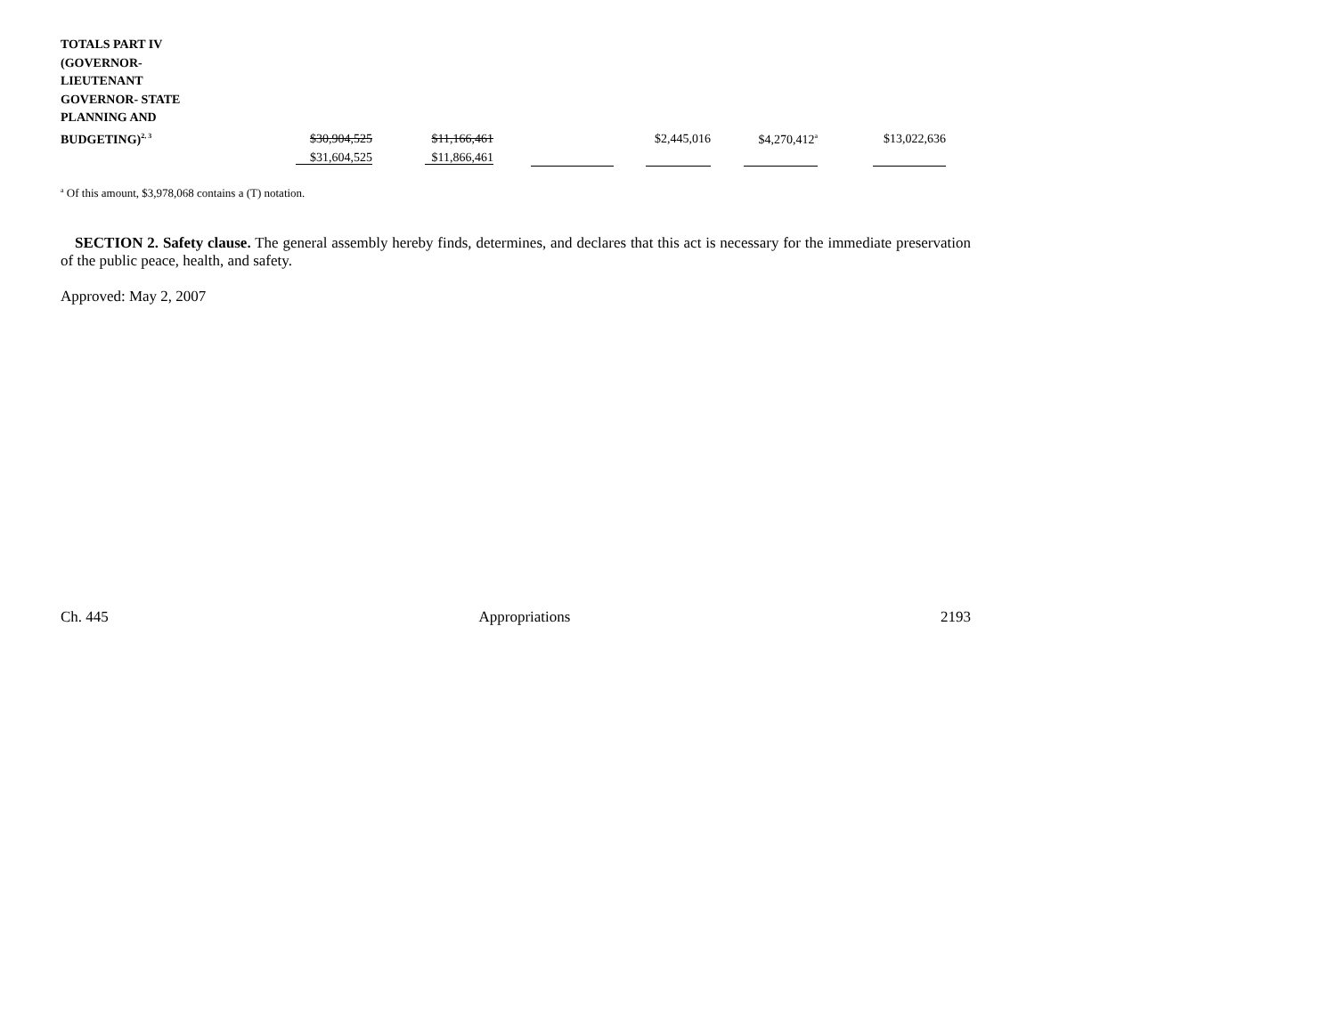| TOTALS PART IV (GOVERNOR- LIEUTENANT GOVERNOR- STATE PLANNING AND BUDGETING)<sup>2, 3</sup> | $30,904,525 | $11,166,461 | | $2,445,016 | $4,270,412<sup>a</sup> | $13,022,636 |
| | $31,604,525 | $11,866,461 | | | | |
<sup>a</sup> Of this amount, $3,978,068 contains a (T) notation.
SECTION 2. Safety clause. The general assembly hereby finds, determines, and declares that this act is necessary for the immediate preservation of the public peace, health, and safety.
Approved: May 2, 2007
Ch. 445 Appropriations 2193